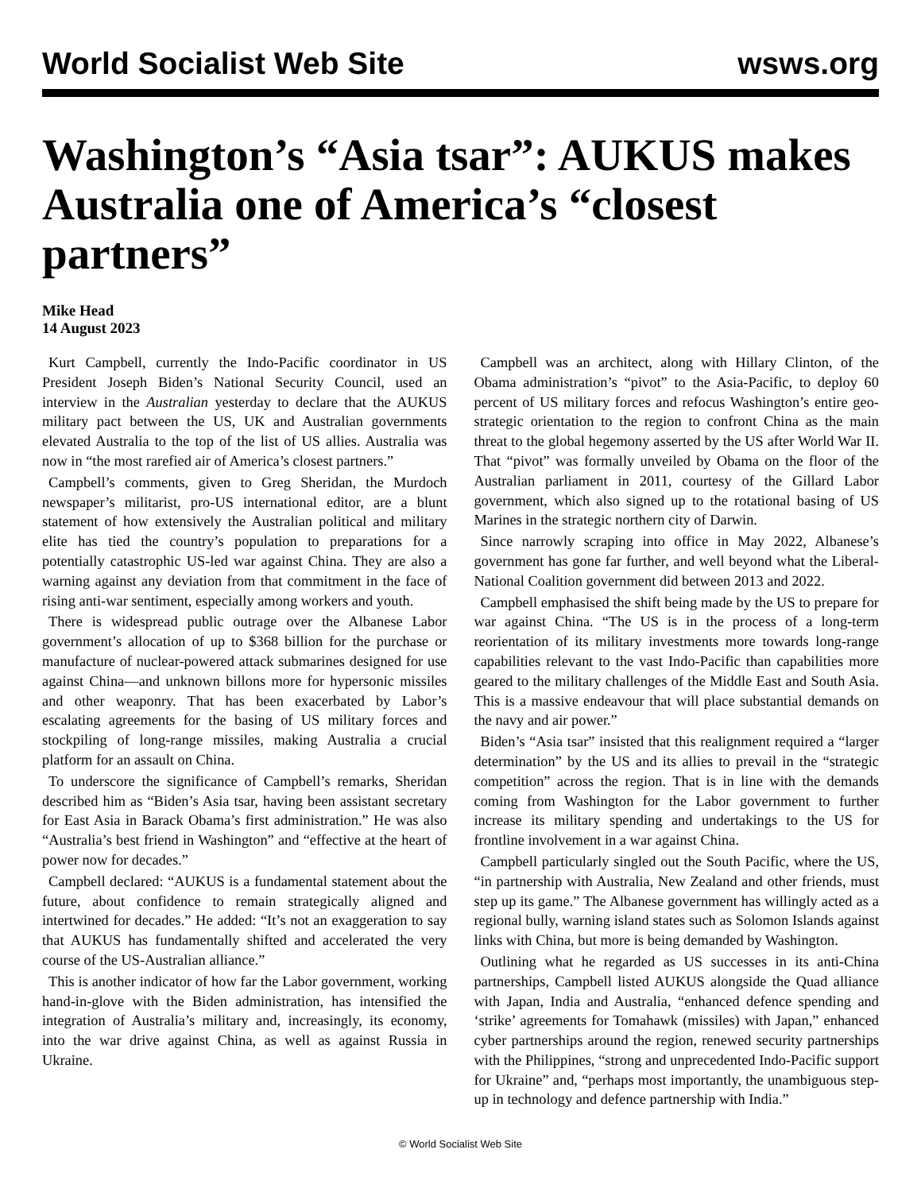World Socialist Web Site wsws.org
Washington’s “Asia tsar”: AUKUS makes Australia one of America’s “closest partners”
Mike Head
14 August 2023
Kurt Campbell, currently the Indo-Pacific coordinator in US President Joseph Biden’s National Security Council, used an interview in the Australian yesterday to declare that the AUKUS military pact between the US, UK and Australian governments elevated Australia to the top of the list of US allies. Australia was now in “the most rarefied air of America’s closest partners.”
Campbell’s comments, given to Greg Sheridan, the Murdoch newspaper’s militarist, pro-US international editor, are a blunt statement of how extensively the Australian political and military elite has tied the country’s population to preparations for a potentially catastrophic US-led war against China. They are also a warning against any deviation from that commitment in the face of rising anti-war sentiment, especially among workers and youth.
There is widespread public outrage over the Albanese Labor government’s allocation of up to $368 billion for the purchase or manufacture of nuclear-powered attack submarines designed for use against China—and unknown billons more for hypersonic missiles and other weaponry. That has been exacerbated by Labor’s escalating agreements for the basing of US military forces and stockpiling of long-range missiles, making Australia a crucial platform for an assault on China.
To underscore the significance of Campbell’s remarks, Sheridan described him as “Biden’s Asia tsar, having been assistant secretary for East Asia in Barack Obama’s first administration.” He was also “Australia’s best friend in Washington” and “effective at the heart of power now for decades.”
Campbell declared: “AUKUS is a fundamental statement about the future, about confidence to remain strategically aligned and intertwined for decades.” He added: “It’s not an exaggeration to say that AUKUS has fundamentally shifted and accelerated the very course of the US-Australian alliance.”
This is another indicator of how far the Labor government, working hand-in-glove with the Biden administration, has intensified the integration of Australia’s military and, increasingly, its economy, into the war drive against China, as well as against Russia in Ukraine.
Campbell was an architect, along with Hillary Clinton, of the Obama administration’s “pivot” to the Asia-Pacific, to deploy 60 percent of US military forces and refocus Washington’s entire geo-strategic orientation to the region to confront China as the main threat to the global hegemony asserted by the US after World War II. That “pivot” was formally unveiled by Obama on the floor of the Australian parliament in 2011, courtesy of the Gillard Labor government, which also signed up to the rotational basing of US Marines in the strategic northern city of Darwin.
Since narrowly scraping into office in May 2022, Albanese’s government has gone far further, and well beyond what the Liberal-National Coalition government did between 2013 and 2022.
Campbell emphasised the shift being made by the US to prepare for war against China. “The US is in the process of a long-term reorientation of its military investments more towards long-range capabilities relevant to the vast Indo-Pacific than capabilities more geared to the military challenges of the Middle East and South Asia. This is a massive endeavour that will place substantial demands on the navy and air power.”
Biden’s “Asia tsar” insisted that this realignment required a “larger determination” by the US and its allies to prevail in the “strategic competition” across the region. That is in line with the demands coming from Washington for the Labor government to further increase its military spending and undertakings to the US for frontline involvement in a war against China.
Campbell particularly singled out the South Pacific, where the US, “in partnership with Australia, New Zealand and other friends, must step up its game.” The Albanese government has willingly acted as a regional bully, warning island states such as Solomon Islands against links with China, but more is being demanded by Washington.
Outlining what he regarded as US successes in its anti-China partnerships, Campbell listed AUKUS alongside the Quad alliance with Japan, India and Australia, “enhanced defence spending and ‘strike’ agreements for Tomahawk (missiles) with Japan,” enhanced cyber partnerships around the region, renewed security partnerships with the Philippines, “strong and unprecedented Indo-Pacific support for Ukraine” and, “perhaps most importantly, the unambiguous step-up in technology and defence partnership with India.”
© World Socialist Web Site